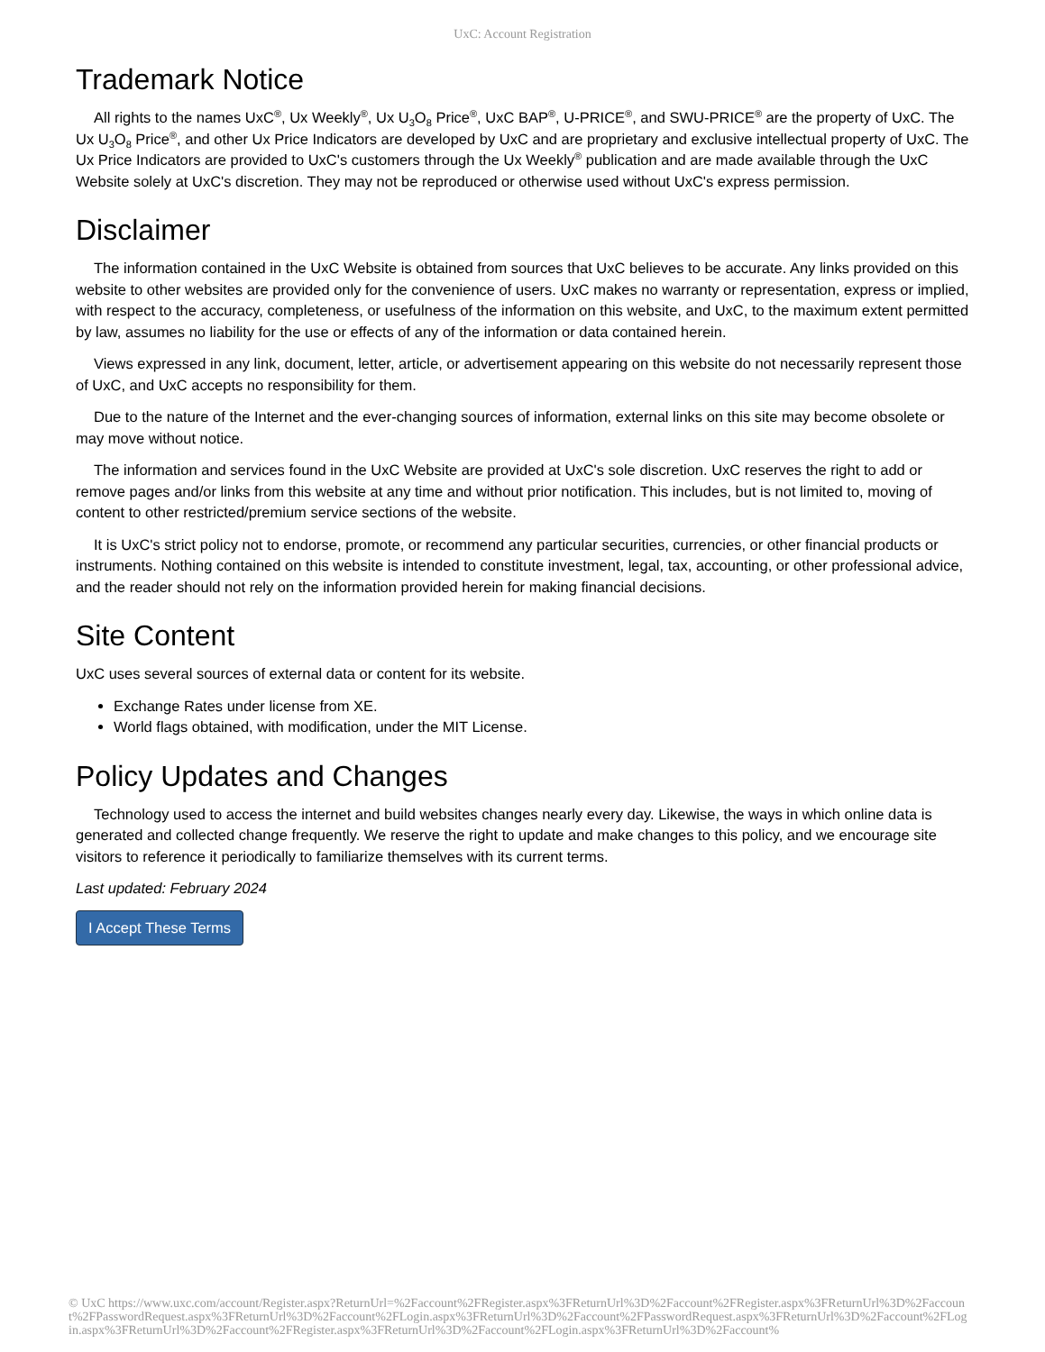UxC: Account Registration
Trademark Notice
All rights to the names UxC<sup>®</sup>, Ux Weekly<sup>®</sup>, Ux U<sub>3</sub>O<sub>8</sub> Price<sup>®</sup>, UxC BAP<sup>®</sup>, U-PRICE<sup>®</sup>, and SWU-PRICE<sup>®</sup> are the property of UxC. The Ux U<sub>3</sub>O<sub>8</sub> Price<sup>®</sup>, and other Ux Price Indicators are developed by UxC and are proprietary and exclusive intellectual property of UxC. The Ux Price Indicators are provided to UxC's customers through the Ux Weekly<sup>®</sup> publication and are made available through the UxC Website solely at UxC's discretion. They may not be reproduced or otherwise used without UxC's express permission.
Disclaimer
The information contained in the UxC Website is obtained from sources that UxC believes to be accurate. Any links provided on this website to other websites are provided only for the convenience of users. UxC makes no warranty or representation, express or implied, with respect to the accuracy, completeness, or usefulness of the information on this website, and UxC, to the maximum extent permitted by law, assumes no liability for the use or effects of any of the information or data contained herein.
Views expressed in any link, document, letter, article, or advertisement appearing on this website do not necessarily represent those of UxC, and UxC accepts no responsibility for them.
Due to the nature of the Internet and the ever-changing sources of information, external links on this site may become obsolete or may move without notice.
The information and services found in the UxC Website are provided at UxC's sole discretion. UxC reserves the right to add or remove pages and/or links from this website at any time and without prior notification. This includes, but is not limited to, moving of content to other restricted/premium service sections of the website.
It is UxC's strict policy not to endorse, promote, or recommend any particular securities, currencies, or other financial products or instruments. Nothing contained on this website is intended to constitute investment, legal, tax, accounting, or other professional advice, and the reader should not rely on the information provided herein for making financial decisions.
Site Content
UxC uses several sources of external data or content for its website.
Exchange Rates under license from XE.
World flags obtained, with modification, under the MIT License.
Policy Updates and Changes
Technology used to access the internet and build websites changes nearly every day. Likewise, the ways in which online data is generated and collected change frequently. We reserve the right to update and make changes to this policy, and we encourage site visitors to reference it periodically to familiarize themselves with its current terms.
Last updated: February 2024
I Accept These Terms
© UxC https://www.uxc.com/account/Register.aspx?ReturnUrl=%2Faccount%2FRegister.aspx%3FReturnUrl%3D%2Faccount%2FRegister.aspx%3FReturnUrl%3D%2Faccount%2FPasswordRequest.aspx%3FReturnUrl%3D%2Faccount%2FLogin.aspx%3FReturnUrl%3D%2Faccount%2FPasswordRequest.aspx%3FReturnUrl%3D%2Faccount%2FLogin.aspx%3FReturnUrl%3D%2Faccount%2FRegister.aspx%3FReturnUrl%3D%2Faccount%2FLogin.aspx%3FReturnUrl%3D%2Faccount%